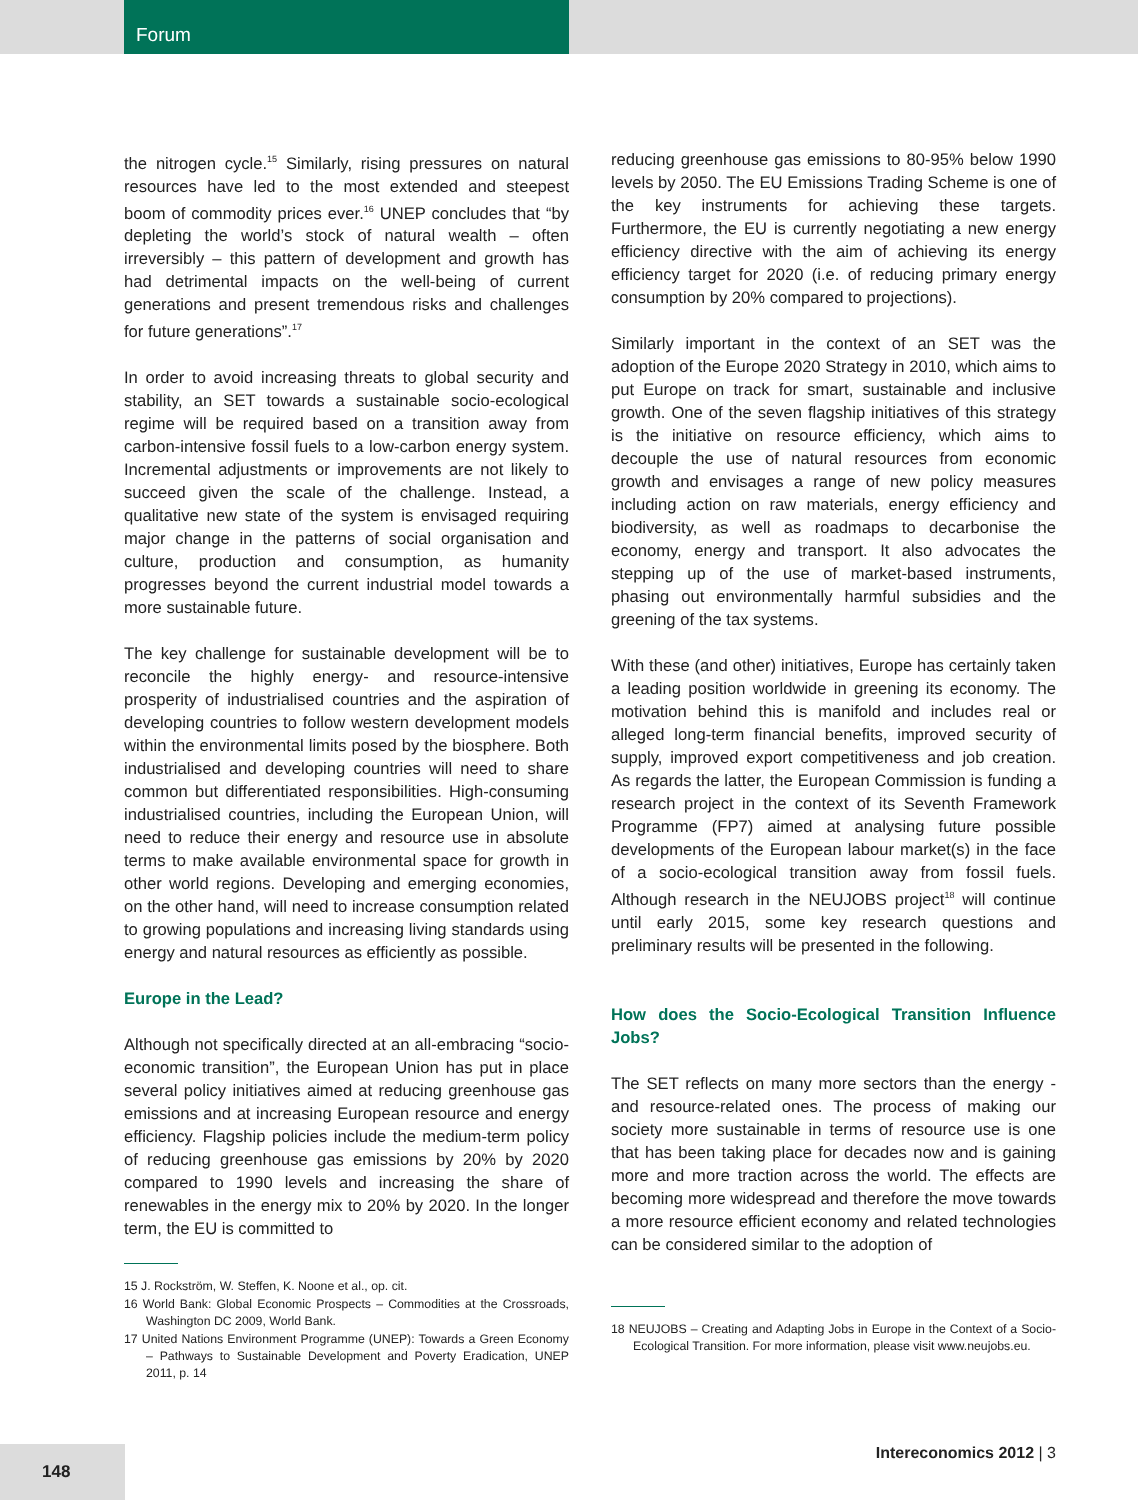Forum
the nitrogen cycle.<sup>15</sup> Similarly, rising pressures on natural resources have led to the most extended and steepest boom of commodity prices ever.<sup>16</sup> UNEP concludes that “by depleting the world’s stock of natural wealth – often irreversibly – this pattern of development and growth has had detrimental impacts on the well-being of current generations and present tremendous risks and challenges for future generations”.<sup>17</sup>
In order to avoid increasing threats to global security and stability, an SET towards a sustainable socio-ecological regime will be required based on a transition away from carbon-intensive fossil fuels to a low-carbon energy system. Incremental adjustments or improvements are not likely to succeed given the scale of the challenge. Instead, a qualitative new state of the system is envisaged requiring major change in the patterns of social organisation and culture, production and consumption, as humanity progresses beyond the current industrial model towards a more sustainable future.
The key challenge for sustainable development will be to reconcile the highly energy- and resource-intensive prosperity of industrialised countries and the aspiration of developing countries to follow western development models within the environmental limits posed by the biosphere. Both industrialised and developing countries will need to share common but differentiated responsibilities. High-consuming industrialised countries, including the European Union, will need to reduce their energy and resource use in absolute terms to make available environmental space for growth in other world regions. Developing and emerging economies, on the other hand, will need to increase consumption related to growing populations and increasing living standards using energy and natural resources as efficiently as possible.
Europe in the Lead?
Although not specifically directed at an all-embracing “socio-economic transition”, the European Union has put in place several policy initiatives aimed at reducing greenhouse gas emissions and at increasing European resource and energy efficiency. Flagship policies include the medium-term policy of reducing greenhouse gas emissions by 20% by 2020 compared to 1990 levels and increasing the share of renewables in the energy mix to 20% by 2020. In the longer term, the EU is committed to
15 J. Rockström, W. Steffen, K. Noone et al., op. cit.
16 World Bank: Global Economic Prospects – Commodities at the Crossroads, Washington DC 2009, World Bank.
17 United Nations Environment Programme (UNEP): Towards a Green Economy – Pathways to Sustainable Development and Poverty Eradication, UNEP 2011, p. 14
reducing greenhouse gas emissions to 80-95% below 1990 levels by 2050. The EU Emissions Trading Scheme is one of the key instruments for achieving these targets. Furthermore, the EU is currently negotiating a new energy efficiency directive with the aim of achieving its energy efficiency target for 2020 (i.e. of reducing primary energy consumption by 20% compared to projections).
Similarly important in the context of an SET was the adoption of the Europe 2020 Strategy in 2010, which aims to put Europe on track for smart, sustainable and inclusive growth. One of the seven flagship initiatives of this strategy is the initiative on resource efficiency, which aims to decouple the use of natural resources from economic growth and envisages a range of new policy measures including action on raw materials, energy efficiency and biodiversity, as well as roadmaps to decarbonise the economy, energy and transport. It also advocates the stepping up of the use of market-based instruments, phasing out environmentally harmful subsidies and the greening of the tax systems.
With these (and other) initiatives, Europe has certainly taken a leading position worldwide in greening its economy. The motivation behind this is manifold and includes real or alleged long-term financial benefits, improved security of supply, improved export competitiveness and job creation. As regards the latter, the European Commission is funding a research project in the context of its Seventh Framework Programme (FP7) aimed at analysing future possible developments of the European labour market(s) in the face of a socio-ecological transition away from fossil fuels. Although research in the NEUJOBS project<sup>18</sup> will continue until early 2015, some key research questions and preliminary results will be presented in the following.
How does the Socio-Ecological Transition Influence Jobs?
The SET reflects on many more sectors than the energy -and resource-related ones. The process of making our society more sustainable in terms of resource use is one that has been taking place for decades now and is gaining more and more traction across the world. The effects are becoming more widespread and therefore the move towards a more resource efficient economy and related technologies can be considered similar to the adoption of
18 NEUJOBS – Creating and Adapting Jobs in Europe in the Context of a Socio-Ecological Transition. For more information, please visit www.neujobs.eu.
148
Intereconomics 2012 | 3